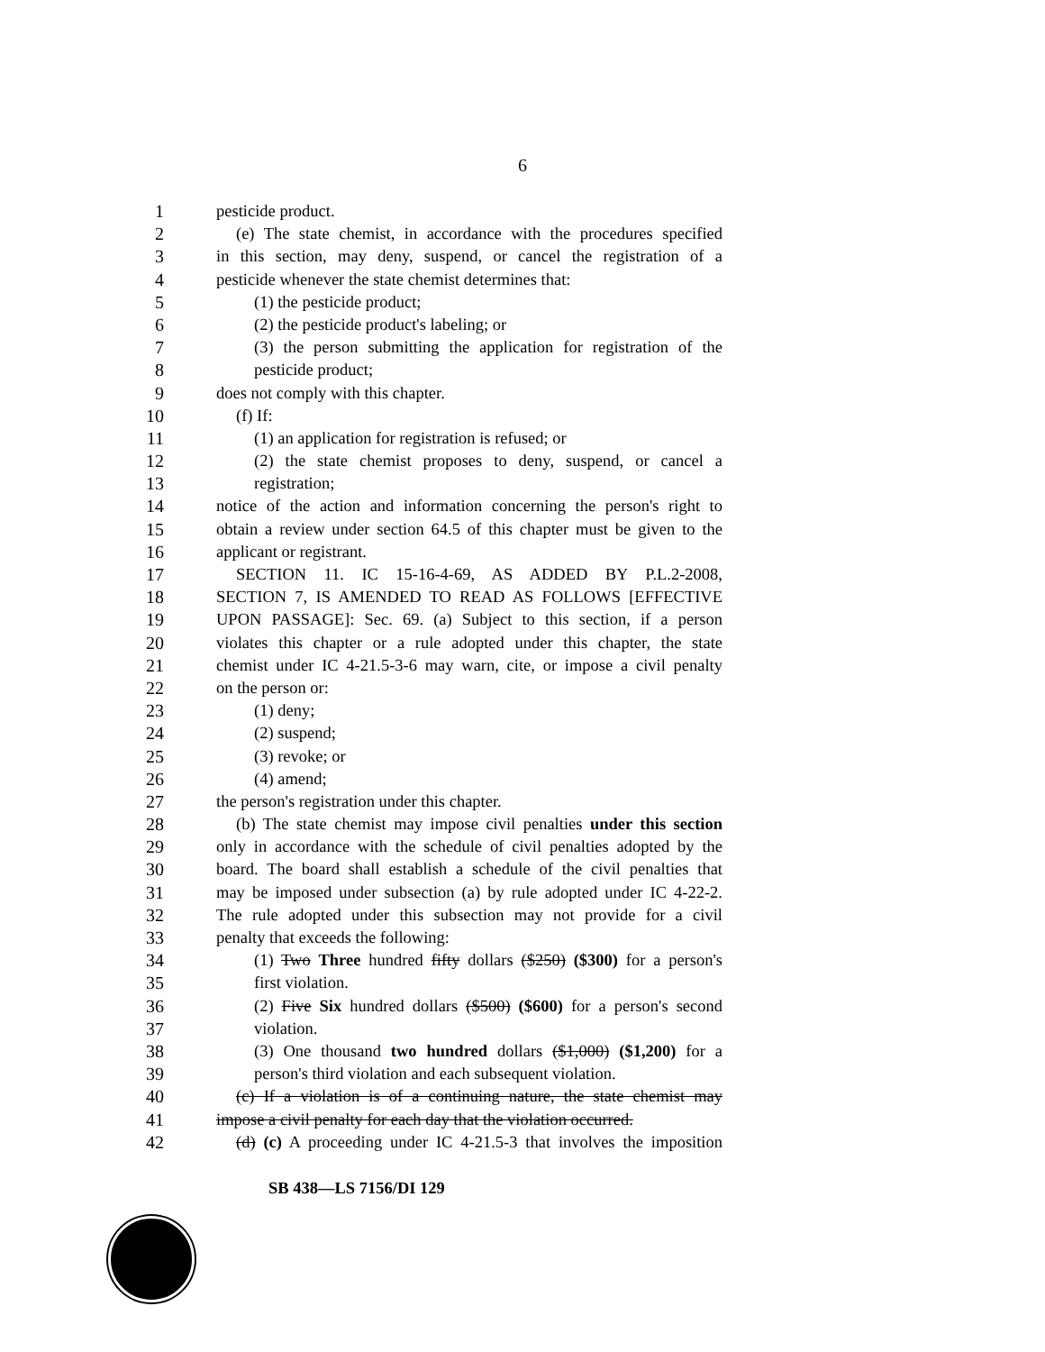6
1 pesticide product.
2 (e) The state chemist, in accordance with the procedures specified
3 in this section, may deny, suspend, or cancel the registration of a
4 pesticide whenever the state chemist determines that:
5 (1) the pesticide product;
6 (2) the pesticide product's labeling; or
7 (3) the person submitting the application for registration of the
8 pesticide product;
9 does not comply with this chapter.
10 (f) If:
11 (1) an application for registration is refused; or
12 (2) the state chemist proposes to deny, suspend, or cancel a
13 registration;
14 notice of the action and information concerning the person's right to
15 obtain a review under section 64.5 of this chapter must be given to the
16 applicant or registrant.
17 SECTION 11. IC 15-16-4-69, AS ADDED BY P.L.2-2008,
18 SECTION 7, IS AMENDED TO READ AS FOLLOWS [EFFECTIVE
19 UPON PASSAGE]: Sec. 69. (a) Subject to this section, if a person
20 violates this chapter or a rule adopted under this chapter, the state
21 chemist under IC 4-21.5-3-6 may warn, cite, or impose a civil penalty
22 on the person or:
23 (1) deny;
24 (2) suspend;
25 (3) revoke; or
26 (4) amend;
27 the person's registration under this chapter.
28 (b) The state chemist may impose civil penalties under this section
29 only in accordance with the schedule of civil penalties adopted by the
30 board. The board shall establish a schedule of the civil penalties that
31 may be imposed under subsection (a) by rule adopted under IC 4-22-2.
32 The rule adopted under this subsection may not provide for a civil
33 penalty that exceeds the following:
34 (1) Two Three hundred fifty dollars ($250) ($300) for a person's
35 first violation.
36 (2) Five Six hundred dollars ($500) ($600) for a person's second
37 violation.
38 (3) One thousand two hundred dollars ($1,000) ($1,200) for a
39 person's third violation and each subsequent violation.
40 (c) If a violation is of a continuing nature, the state chemist may
41 impose a civil penalty for each day that the violation occurred.
42 (d) (c) A proceeding under IC 4-21.5-3 that involves the imposition
SB 438—LS 7156/DI 129